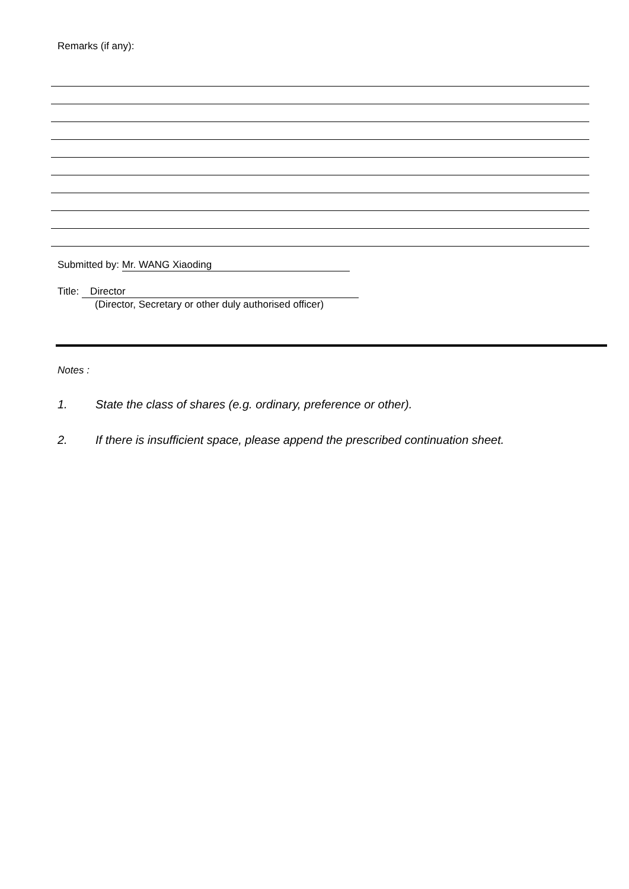Remarks (if any):
Submitted by: Mr. WANG Xiaoding
Title: Director
(Director, Secretary or other duly authorised officer)
Notes :
1. State the class of shares (e.g. ordinary, preference or other).
2. If there is insufficient space, please append the prescribed continuation sheet.